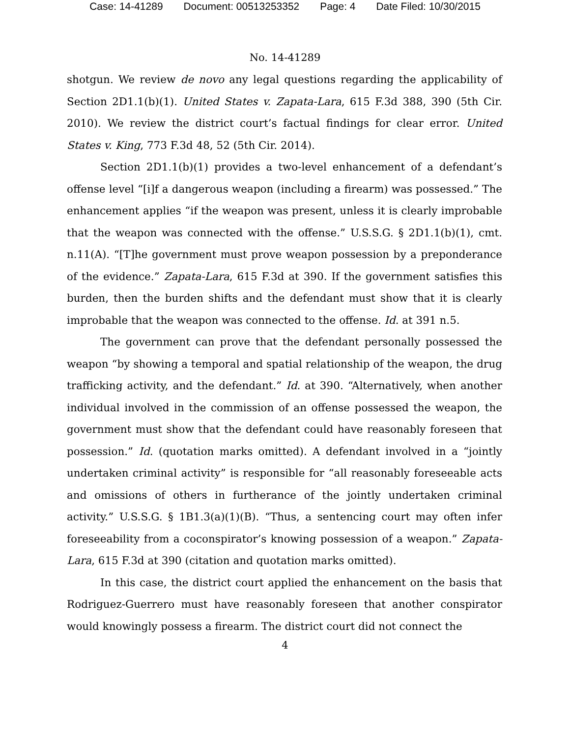Case: 14-41289 Document: 00513253352 Page: 4 Date Filed: 10/30/2015
No. 14-41289
shotgun. We review de novo any legal questions regarding the applicability of Section 2D1.1(b)(1). United States v. Zapata-Lara, 615 F.3d 388, 390 (5th Cir. 2010). We review the district court’s factual findings for clear error. United States v. King, 773 F.3d 48, 52 (5th Cir. 2014).
Section 2D1.1(b)(1) provides a two-level enhancement of a defendant’s offense level “[i]f a dangerous weapon (including a firearm) was possessed.” The enhancement applies “if the weapon was present, unless it is clearly improbable that the weapon was connected with the offense.” U.S.S.G. § 2D1.1(b)(1), cmt. n.11(A). “[T]he government must prove weapon possession by a preponderance of the evidence.” Zapata-Lara, 615 F.3d at 390. If the government satisfies this burden, then the burden shifts and the defendant must show that it is clearly improbable that the weapon was connected to the offense. Id. at 391 n.5.
The government can prove that the defendant personally possessed the weapon “by showing a temporal and spatial relationship of the weapon, the drug trafficking activity, and the defendant.” Id. at 390. “Alternatively, when another individual involved in the commission of an offense possessed the weapon, the government must show that the defendant could have reasonably foreseen that possession.” Id. (quotation marks omitted). A defendant involved in a “jointly undertaken criminal activity” is responsible for “all reasonably foreseeable acts and omissions of others in furtherance of the jointly undertaken criminal activity.” U.S.S.G. § 1B1.3(a)(1)(B). “Thus, a sentencing court may often infer foreseeability from a coconspirator’s knowing possession of a weapon.” Zapata-Lara, 615 F.3d at 390 (citation and quotation marks omitted).
In this case, the district court applied the enhancement on the basis that Rodriguez-Guerrero must have reasonably foreseen that another conspirator would knowingly possess a firearm. The district court did not connect the
4